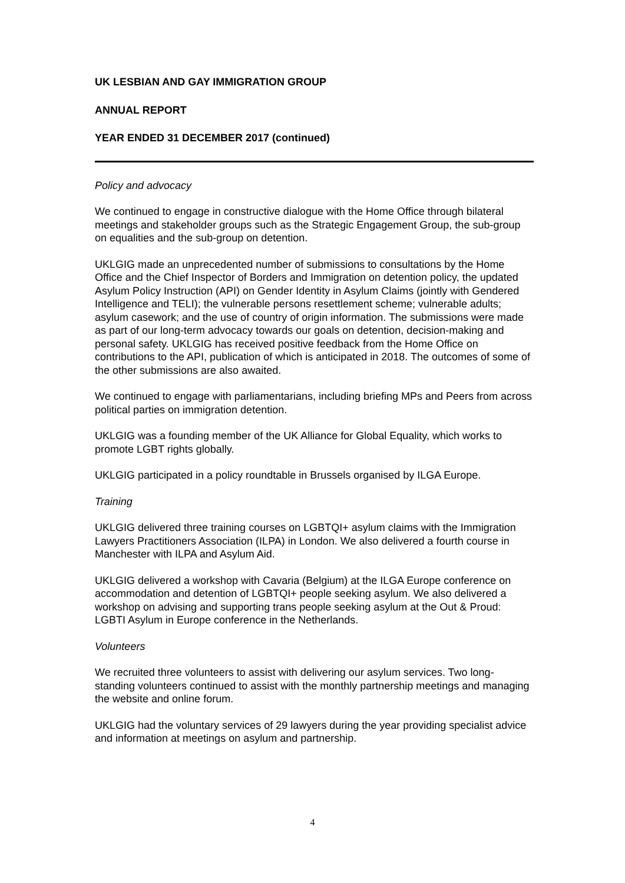UK LESBIAN AND GAY IMMIGRATION GROUP
ANNUAL REPORT
YEAR ENDED 31 DECEMBER 2017 (continued)
Policy and advocacy
We continued to engage in constructive dialogue with the Home Office through bilateral meetings and stakeholder groups such as the Strategic Engagement Group, the sub-group on equalities and the sub-group on detention.
UKLGIG made an unprecedented number of submissions to consultations by the Home Office and the Chief Inspector of Borders and Immigration on detention policy, the updated Asylum Policy Instruction (API) on Gender Identity in Asylum Claims (jointly with Gendered Intelligence and TELI); the vulnerable persons resettlement scheme; vulnerable adults; asylum casework; and the use of country of origin information. The submissions were made as part of our long-term advocacy towards our goals on detention, decision-making and personal safety. UKLGIG has received positive feedback from the Home Office on contributions to the API, publication of which is anticipated in 2018. The outcomes of some of the other submissions are also awaited.
We continued to engage with parliamentarians, including briefing MPs and Peers from across political parties on immigration detention.
UKLGIG was a founding member of the UK Alliance for Global Equality, which works to promote LGBT rights globally.
UKLGIG participated in a policy roundtable in Brussels organised by ILGA Europe.
Training
UKLGIG delivered three training courses on LGBTQI+ asylum claims with the Immigration Lawyers Practitioners Association (ILPA) in London. We also delivered a fourth course in Manchester with ILPA and Asylum Aid.
UKLGIG delivered a workshop with Cavaria (Belgium) at the ILGA Europe conference on accommodation and detention of LGBTQI+ people seeking asylum. We also delivered a workshop on advising and supporting trans people seeking asylum at the Out & Proud: LGBTI Asylum in Europe conference in the Netherlands.
Volunteers
We recruited three volunteers to assist with delivering our asylum services. Two long-standing volunteers continued to assist with the monthly partnership meetings and managing the website and online forum.
UKLGIG had the voluntary services of 29 lawyers during the year providing specialist advice and information at meetings on asylum and partnership.
4